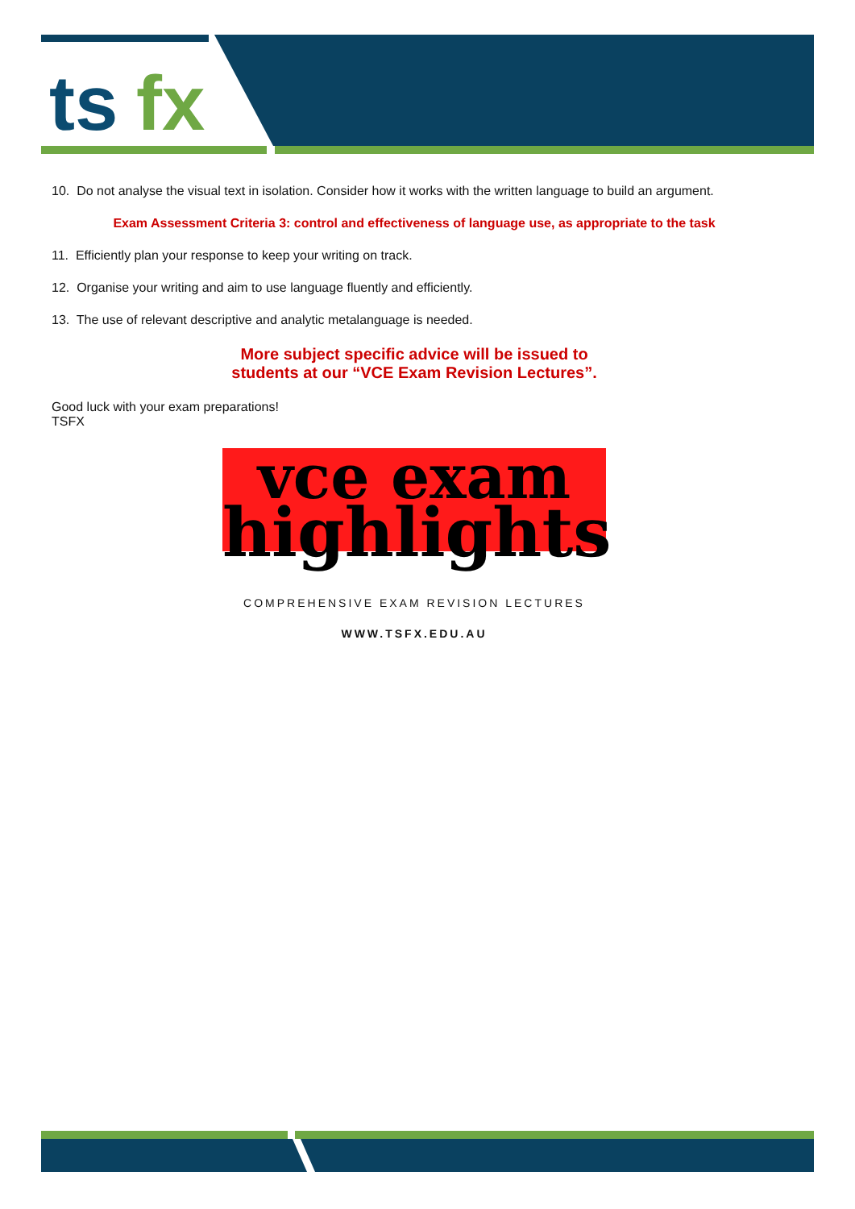ts
fx
10. Do not analyse the visual text in isolation. Consider how it works with the written language to build an argument.
Exam Assessment Criteria 3: control and effectiveness of language use, as appropriate to the task
11. Efficiently plan your response to keep your writing on track.
12. Organise your writing and aim to use language fluently and efficiently.
13. The use of relevant descriptive and analytic metalanguage is needed.
More subject specific advice will be issued to
students at our “VCE Exam Revision Lectures”.
Good luck with your exam preparations!
TSFX
vce exam
highlights
COMPREHENSIVE EXAM REVISION LECTURES
WWW.TSFX.EDU.AU